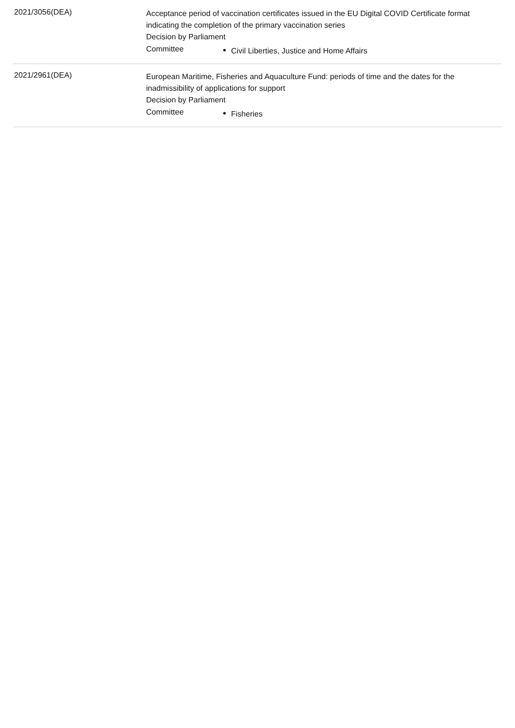| 2021/3056(DEA) | Acceptance period of vaccination certificates issued in the EU Digital COVID Certificate format indicating the completion of the primary vaccination series Decision by Parliament Committee • Civil Liberties, Justice and Home Affairs |
| 2021/2961(DEA) | European Maritime, Fisheries and Aquaculture Fund: periods of time and the dates for the inadmissibility of applications for support Decision by Parliament Committee • Fisheries |